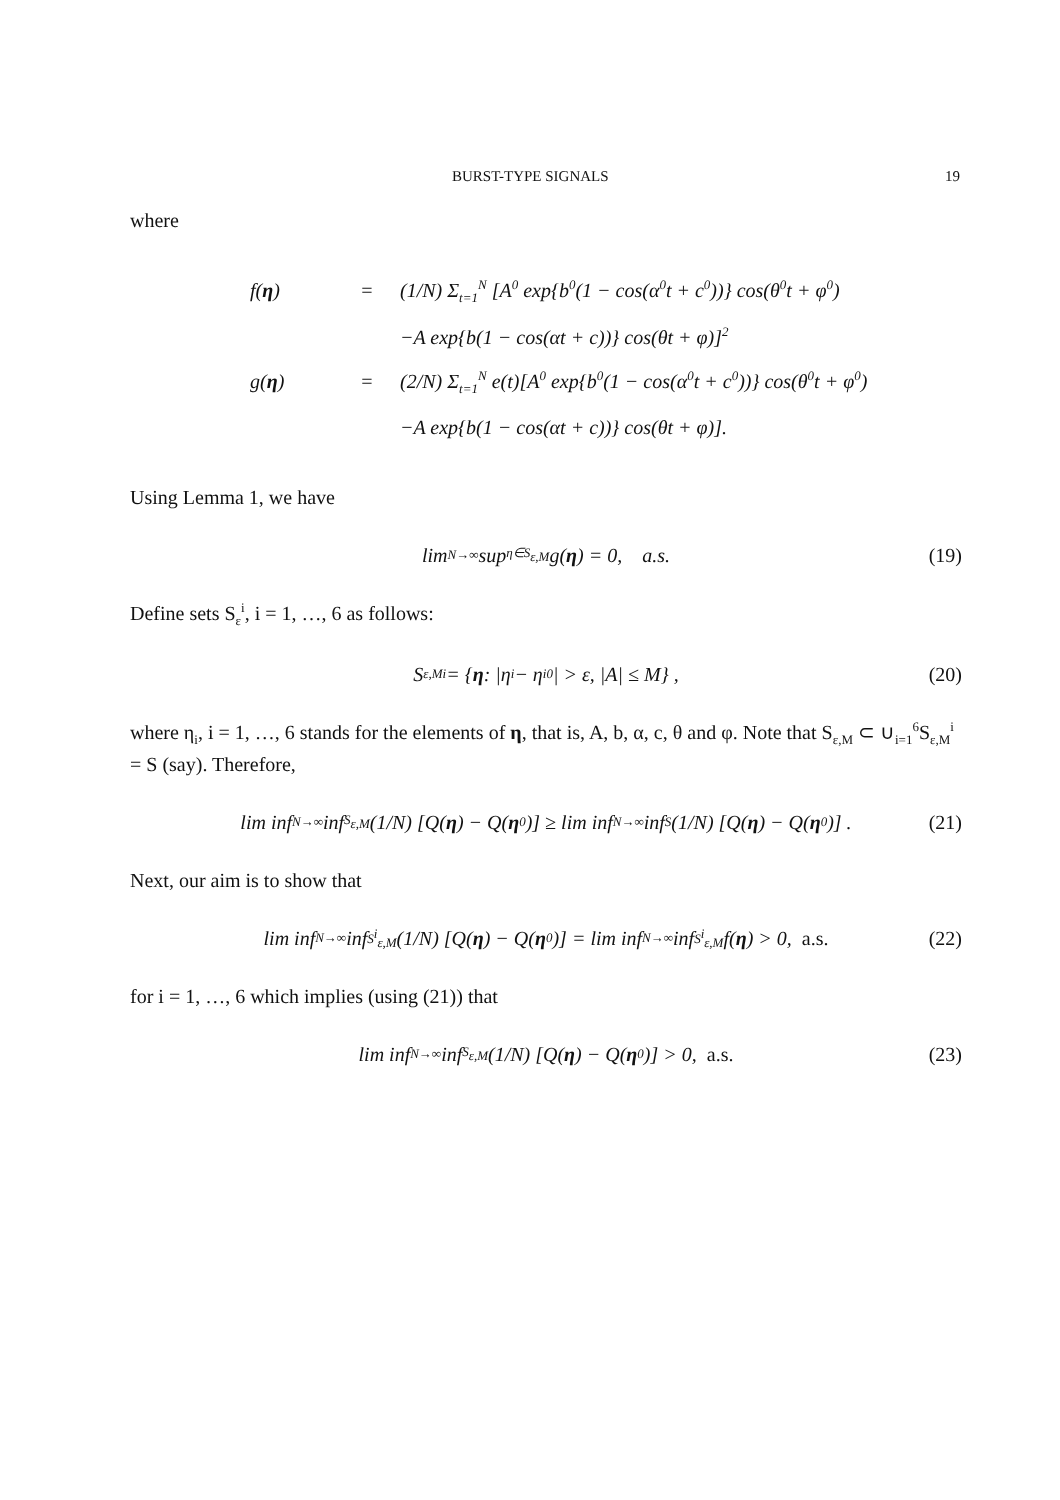BURST-TYPE SIGNALS 19
where
f(η)
=
(1/N) Σ<sub>t=1</sub><sup>N</sup> [A<sup>0</sup> exp{b<sup>0</sup>(1 − cos(α<sup>0</sup>t + c<sup>0</sup>))} cos(θ<sup>0</sup>t + φ<sup>0</sup>)
−A exp{b(1 − cos(αt + c))} cos(θt + φ)]<sup>2</sup>
g(η)
=
(2/N) Σ<sub>t=1</sub><sup>N</sup> e(t)[A<sup>0</sup> exp{b<sup>0</sup>(1 − cos(α<sup>0</sup>t + c<sup>0</sup>))} cos(θ<sup>0</sup>t + φ<sup>0</sup>)
−A exp{b(1 − cos(αt + c))} cos(θt + φ)].
Using Lemma 1, we have
lim<sub>N→∞</sub> sup<sub>η∈S<sub>ε,M</sub></sub> g(η) = 0, a.s. (19)
Define sets S<sub>ε</sub><sup>i</sup>, i = 1, …, 6 as follows:
S<sub>ε,M</sub><sup>i</sup> = { η : |η<sub>i</sub> − η<sub>i</sub><sup>0</sup>| > ε, |A| ≤ M} , (20)
where η<sub>i</sub>, i = 1, …, 6 stands for the elements of η, that is, A, b, α, c, θ and φ. Note that S<sub>ε,M</sub> ⊂ ∪<sub>i=1</sub><sup>6</sup>S<sub>ε,M</sub><sup>i</sup> = S (say). Therefore,
lim inf<sub>N→∞</sub> inf<sub>S<sub>ε,M</sub></sub> (1/N) [Q(η) − Q(η<sup>0</sup>)] ≥ lim inf<sub>N→∞</sub> inf<sub>S</sub> (1/N) [Q(η) − Q(η<sup>0</sup>)] . (21)
Next, our aim is to show that
lim inf<sub>N→∞</sub> inf<sub>S<sup>i</sup><sub>ε,M</sub></sub> (1/N) [Q(η) − Q(η<sup>0</sup>)] = lim inf<sub>N→∞</sub> inf<sub>S<sup>i</sup><sub>ε,M</sub></sub> f(η) > 0, a.s. (22)
for i = 1, …, 6 which implies (using (21)) that
lim inf<sub>N→∞</sub> inf<sub>S<sub>ε,M</sub></sub> (1/N) [Q(η) − Q(η<sup>0</sup>)] > 0, a.s. (23)